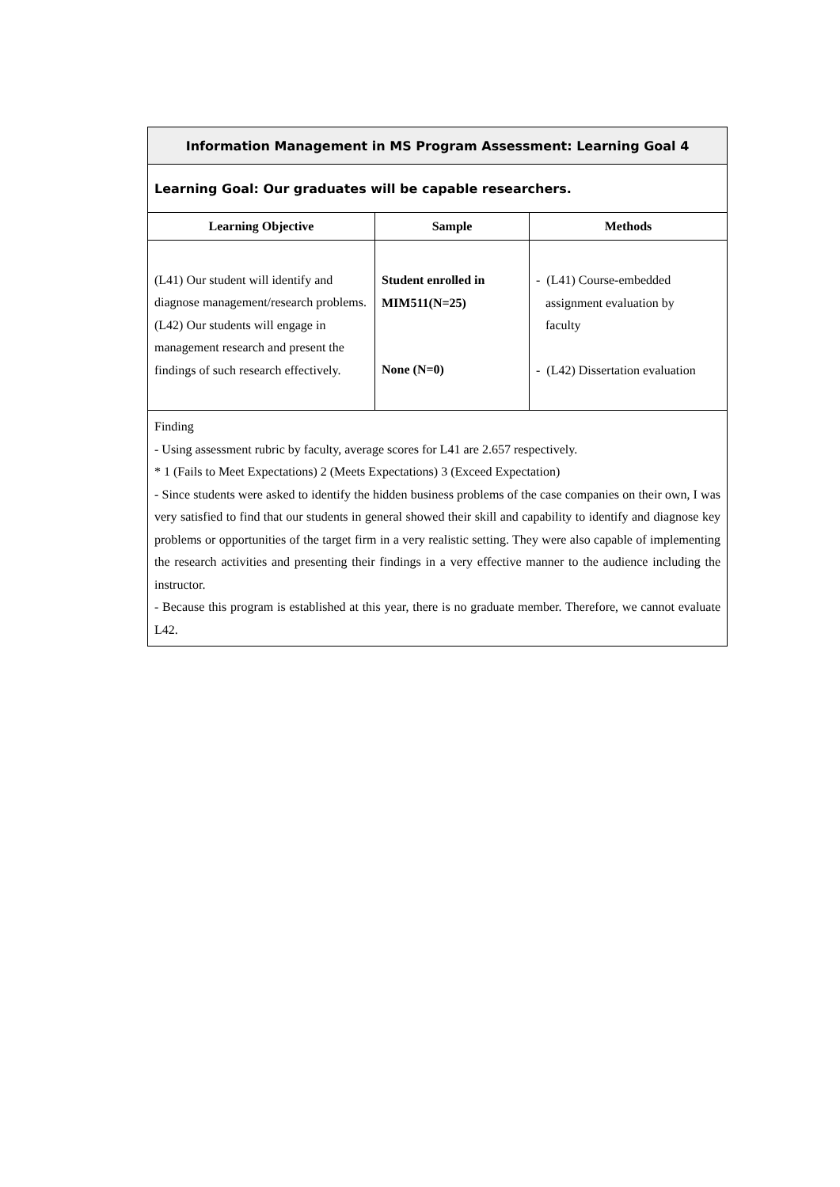| Information Management in MS Program Assessment: Learning Goal 4 | | |
| Learning Goal: Our graduates will be capable researchers. | | |
| Learning Objective | Sample | Methods |
| (L41) Our student will identify and diagnose management/research problems. (L42) Our students will engage in management research and present the findings of such research effectively. | Student enrolled in MIM511(N=25) None (N=0) | - (L41) Course-embedded assignment evaluation by faculty - (L42) Dissertation evaluation |
| Finding - Using assessment rubric by faculty, average scores for L41 are 2.657 respectively. * 1 (Fails to Meet Expectations) 2 (Meets Expectations) 3 (Exceed Expectation) - Since students were asked to identify the hidden business problems of the case companies on their own, I was very satisfied to find that our students in general showed their skill and capability to identify and diagnose key problems or opportunities of the target firm in a very realistic setting. They were also capable of implementing the research activities and presenting their findings in a very effective manner to the audience including the instructor. - Because this program is established at this year, there is no graduate member. Therefore, we cannot evaluate L42. | | |